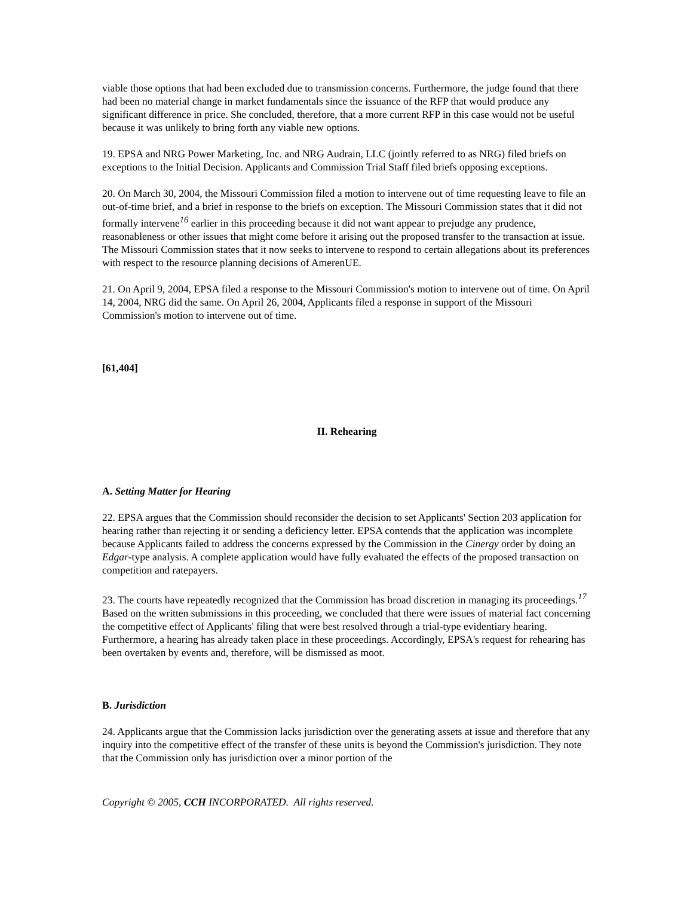viable those options that had been excluded due to transmission concerns. Furthermore, the judge found that there had been no material change in market fundamentals since the issuance of the RFP that would produce any significant difference in price. She concluded, therefore, that a more current RFP in this case would not be useful because it was unlikely to bring forth any viable new options.
19. EPSA and NRG Power Marketing, Inc. and NRG Audrain, LLC (jointly referred to as NRG) filed briefs on exceptions to the Initial Decision. Applicants and Commission Trial Staff filed briefs opposing exceptions.
20. On March 30, 2004, the Missouri Commission filed a motion to intervene out of time requesting leave to file an out-of-time brief, and a brief in response to the briefs on exception. The Missouri Commission states that it did not formally intervene<sup>16</sup> earlier in this proceeding because it did not want appear to prejudge any prudence, reasonableness or other issues that might come before it arising out the proposed transfer to the transaction at issue. The Missouri Commission states that it now seeks to intervene to respond to certain allegations about its preferences with respect to the resource planning decisions of AmerenUE.
21. On April 9, 2004, EPSA filed a response to the Missouri Commission's motion to intervene out of time. On April 14, 2004, NRG did the same. On April 26, 2004, Applicants filed a response in support of the Missouri Commission's motion to intervene out of time.
[61,404]
II. Rehearing
A. Setting Matter for Hearing
22. EPSA argues that the Commission should reconsider the decision to set Applicants' Section 203 application for hearing rather than rejecting it or sending a deficiency letter. EPSA contends that the application was incomplete because Applicants failed to address the concerns expressed by the Commission in the Cinergy order by doing an Edgar-type analysis. A complete application would have fully evaluated the effects of the proposed transaction on competition and ratepayers.
23. The courts have repeatedly recognized that the Commission has broad discretion in managing its proceedings.<sup>17</sup> Based on the written submissions in this proceeding, we concluded that there were issues of material fact concerning the competitive effect of Applicants' filing that were best resolved through a trial-type evidentiary hearing. Furthermore, a hearing has already taken place in these proceedings. Accordingly, EPSA's request for rehearing has been overtaken by events and, therefore, will be dismissed as moot.
B. Jurisdiction
24. Applicants argue that the Commission lacks jurisdiction over the generating assets at issue and therefore that any inquiry into the competitive effect of the transfer of these units is beyond the Commission's jurisdiction. They note that the Commission only has jurisdiction over a minor portion of the
Copyright © 2005, CCH INCORPORATED. All rights reserved.